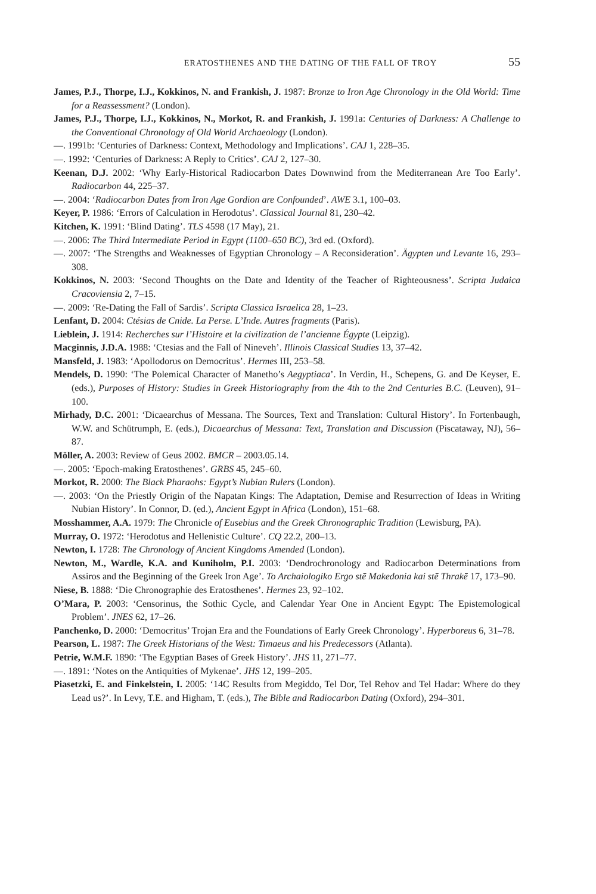ERATOSTHENES AND THE DATING OF THE FALL OF TROY 55
James, P.J., Thorpe, I.J., Kokkinos, N. and Frankish, J. 1987: Bronze to Iron Age Chronology in the Old World: Time for a Reassessment? (London).
James, P.J., Thorpe, I.J., Kokkinos, N., Morkot, R. and Frankish, J. 1991a: Centuries of Darkness: A Challenge to the Conventional Chronology of Old World Archaeology (London).
—. 1991b: ‘Centuries of Darkness: Context, Methodology and Implications’. CAJ 1, 228–35.
—. 1992: ‘Centuries of Darkness: A Reply to Critics’. CAJ 2, 127–30.
Keenan, D.J. 2002: ‘Why Early-Historical Radiocarbon Dates Downwind from the Mediterranean Are Too Early’. Radiocarbon 44, 225–37.
—. 2004: ‘Radiocarbon Dates from Iron Age Gordion are Confounded’. AWE 3.1, 100–03.
Keyer, P. 1986: ‘Errors of Calculation in Herodotus’. Classical Journal 81, 230–42.
Kitchen, K. 1991: ‘Blind Dating’. TLS 4598 (17 May), 21.
—. 2006: The Third Intermediate Period in Egypt (1100–650 BC), 3rd ed. (Oxford).
—. 2007: ‘The Strengths and Weaknesses of Egyptian Chronology – A Reconsideration’. Ägypten und Levante 16, 293–308.
Kokkinos, N. 2003: ‘Second Thoughts on the Date and Identity of the Teacher of Righteousness’. Scripta Judaica Cracoviensia 2, 7–15.
—. 2009: ‘Re-Dating the Fall of Sardis’. Scripta Classica Israelica 28, 1–23.
Lenfant, D. 2004: Ctésias de Cnide. La Perse. L’Inde. Autres fragments (Paris).
Lieblein, J. 1914: Recherches sur l’Histoire et la civilization de l’ancienne Égypte (Leipzig).
Macginnis, J.D.A. 1988: ‘Ctesias and the Fall of Nineveh’. Illinois Classical Studies 13, 37–42.
Mansfeld, J. 1983: ‘Apollodorus on Democritus’. Hermes III, 253–58.
Mendels, D. 1990: ‘The Polemical Character of Manetho’s Aegyptiaca’. In Verdin, H., Schepens, G. and De Keyser, E. (eds.), Purposes of History: Studies in Greek Historiography from the 4th to the 2nd Centuries B.C. (Leuven), 91–100.
Mirhady, D.C. 2001: ‘Dicaearchus of Messana. The Sources, Text and Translation: Cultural History’. In Fortenbaugh, W.W. and Schütrumph, E. (eds.), Dicaearchus of Messana: Text, Translation and Discussion (Piscataway, NJ), 56–87.
Möller, A. 2003: Review of Geus 2002. BMCR – 2003.05.14.
—. 2005: ‘Epoch-making Eratosthenes’. GRBS 45, 245–60.
Morkot, R. 2000: The Black Pharaohs: Egypt’s Nubian Rulers (London).
—. 2003: ‘On the Priestly Origin of the Napatan Kings: The Adaptation, Demise and Resurrection of Ideas in Writing Nubian History’. In Connor, D. (ed.), Ancient Egypt in Africa (London), 151–68.
Mosshammer, A.A. 1979: The Chronicle of Eusebius and the Greek Chronographic Tradition (Lewisburg, PA).
Murray, O. 1972: ‘Herodotus and Hellenistic Culture’. CQ 22.2, 200–13.
Newton, I. 1728: The Chronology of Ancient Kingdoms Amended (London).
Newton, M., Wardle, K.A. and Kuniholm, P.I. 2003: ‘Dendrochronology and Radiocarbon Determinations from Assiros and the Beginning of the Greek Iron Age’. To Archaiologiko Ergo stē Makedonia kai stē Thrakē 17, 173–90.
Niese, B. 1888: ‘Die Chronographie des Eratosthenes’. Hermes 23, 92–102.
O’Mara, P. 2003: ‘Censorinus, the Sothic Cycle, and Calendar Year One in Ancient Egypt: The Epistemological Problem’. JNES 62, 17–26.
Panchenko, D. 2000: ‘Democritus’ Trojan Era and the Foundations of Early Greek Chronology’. Hyperboreus 6, 31–78.
Pearson, L. 1987: The Greek Historians of the West: Timaeus and his Predecessors (Atlanta).
Petrie, W.M.F. 1890: ‘The Egyptian Bases of Greek History’. JHS 11, 271–77.
—. 1891: ‘Notes on the Antiquities of Mykenae’. JHS 12, 199–205.
Piasetzki, E. and Finkelstein, I. 2005: ‘14C Results from Megiddo, Tel Dor, Tel Rehov and Tel Hadar: Where do they Lead us?’. In Levy, T.E. and Higham, T. (eds.), The Bible and Radiocarbon Dating (Oxford), 294–301.